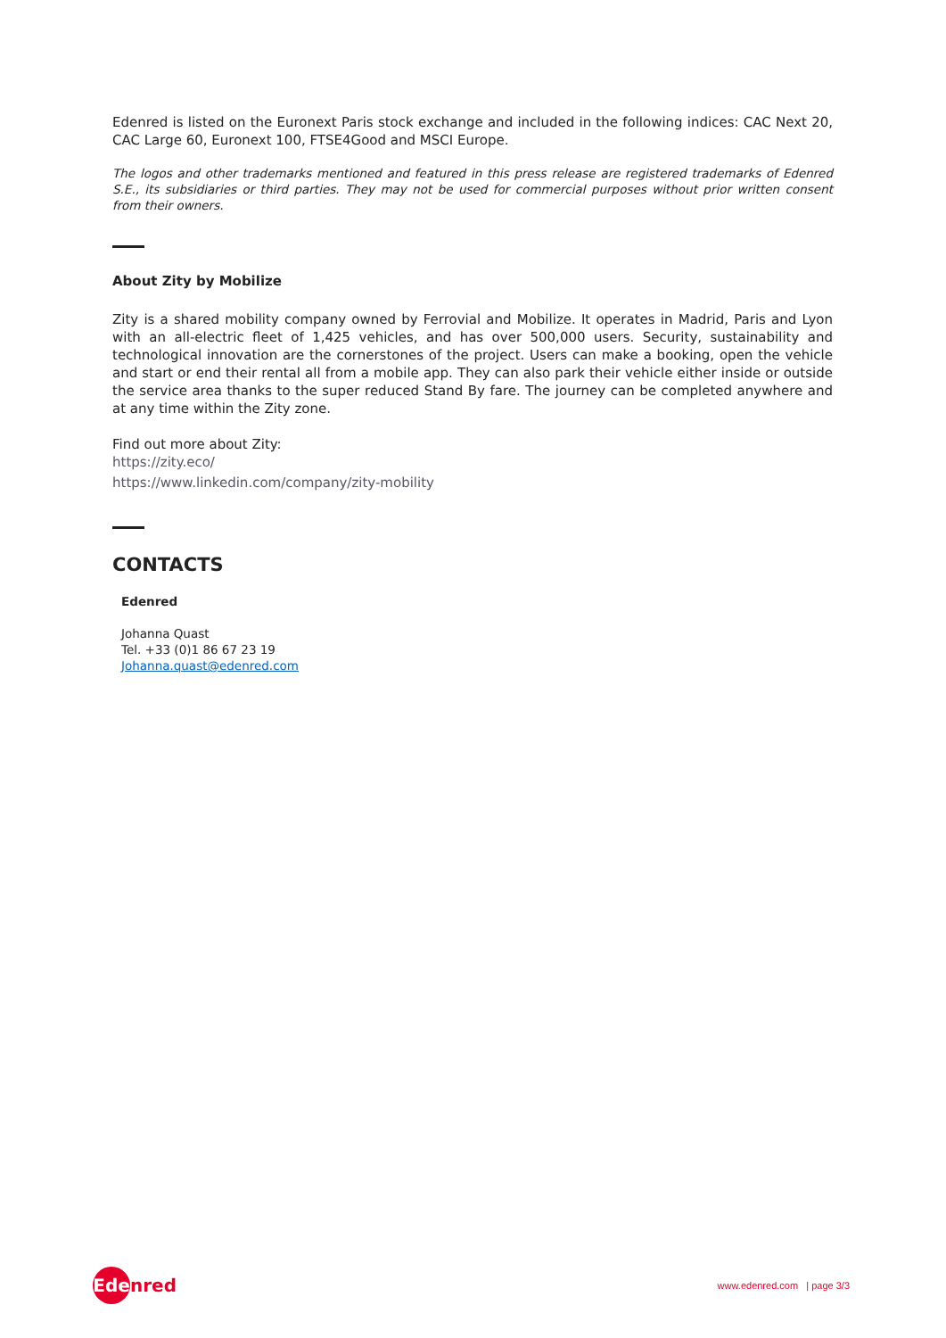Edenred is listed on the Euronext Paris stock exchange and included in the following indices: CAC Next 20, CAC Large 60, Euronext 100, FTSE4Good and MSCI Europe.
The logos and other trademarks mentioned and featured in this press release are registered trademarks of Edenred S.E., its subsidiaries or third parties. They may not be used for commercial purposes without prior written consent from their owners.
About Zity by Mobilize
Zity is a shared mobility company owned by Ferrovial and Mobilize. It operates in Madrid, Paris and Lyon with an all-electric fleet of 1,425 vehicles, and has over 500,000 users. Security, sustainability and technological innovation are the cornerstones of the project. Users can make a booking, open the vehicle and start or end their rental all from a mobile app. They can also park their vehicle either inside or outside the service area thanks to the super reduced Stand By fare. The journey can be completed anywhere and at any time within the Zity zone.
Find out more about Zity:
https://zity.eco/
https://www.linkedin.com/company/zity-mobility
CONTACTS
Edenred
Johanna Quast
Tel. +33 (0)1 86 67 23 19
Johanna.quast@edenred.com
Ede nred
www.edenred.com | page 3/3